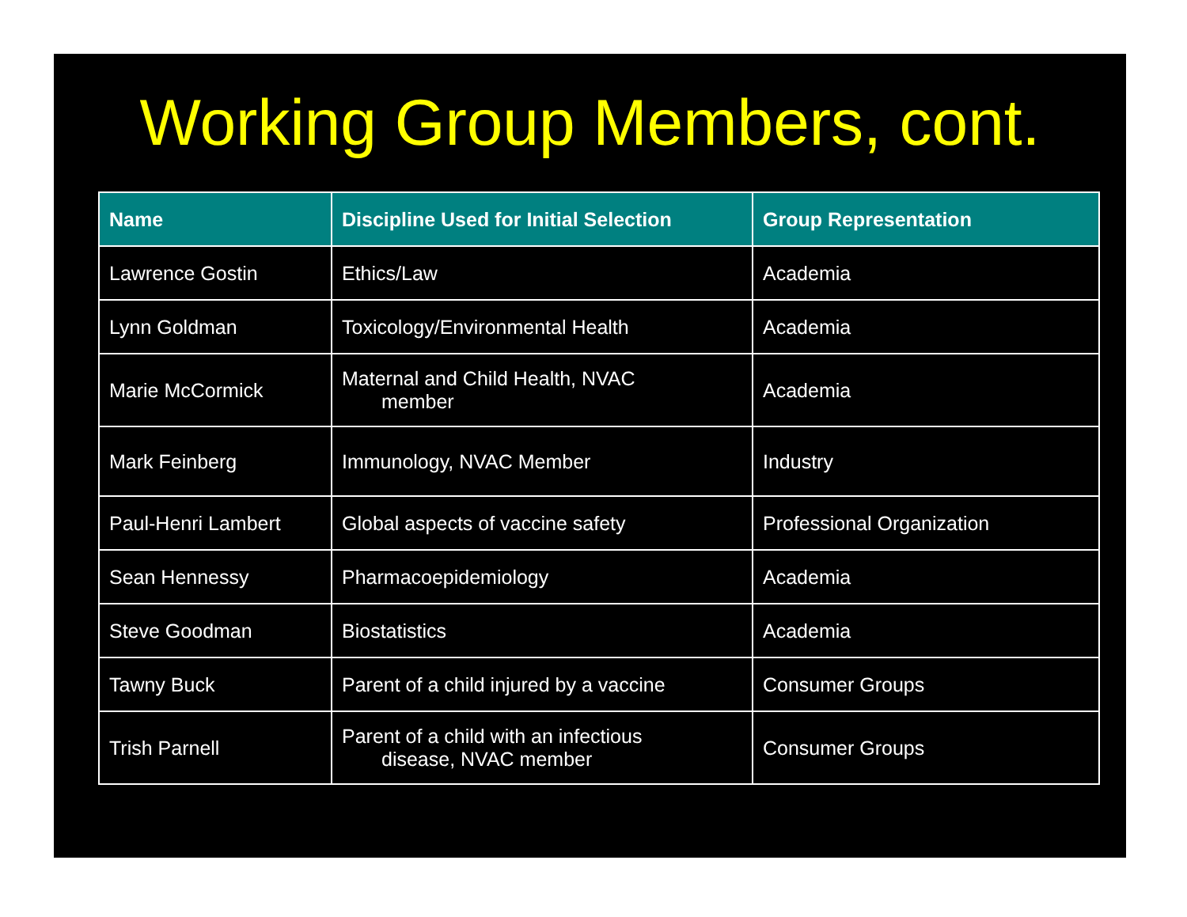Working Group Members, cont.
| Name | Discipline Used for Initial Selection | Group Representation |
| --- | --- | --- |
| Lawrence Gostin | Ethics/Law | Academia |
| Lynn Goldman | Toxicology/Environmental Health | Academia |
| Marie McCormick | Maternal and Child Health, NVAC member | Academia |
| Mark Feinberg | Immunology, NVAC Member | Industry |
| Paul-Henri Lambert | Global aspects of vaccine safety | Professional Organization |
| Sean Hennessy | Pharmacoepidemiology | Academia |
| Steve Goodman | Biostatistics | Academia |
| Tawny Buck | Parent of a child injured by a vaccine | Consumer Groups |
| Trish Parnell | Parent of a child with an infectious disease, NVAC member | Consumer Groups |